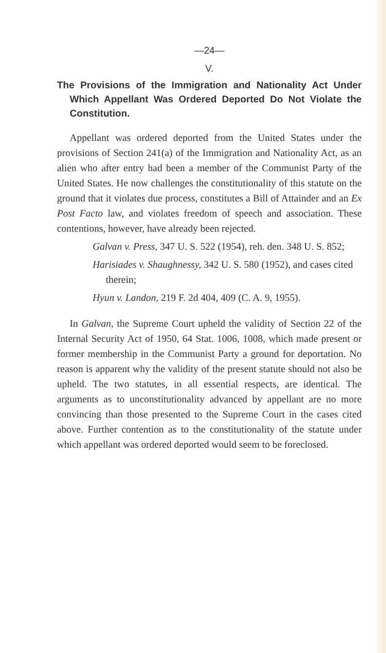—24—
V.
The Provisions of the Immigration and Nationality Act Under Which Appellant Was Ordered Deported Do Not Violate the Constitution.
Appellant was ordered deported from the United States under the provisions of Section 241(a) of the Immigration and Nationality Act, as an alien who after entry had been a member of the Communist Party of the United States. He now challenges the constitutionality of this statute on the ground that it violates due process, constitutes a Bill of Attainder and an Ex Post Facto law, and violates freedom of speech and association. These contentions, however, have already been rejected.
Galvan v. Press, 347 U. S. 522 (1954), reh. den. 348 U. S. 852;
Harisiades v. Shaughnessy, 342 U. S. 580 (1952), and cases cited therein;
Hyun v. Landon, 219 F. 2d 404, 409 (C. A. 9, 1955).
In Galvan, the Supreme Court upheld the validity of Section 22 of the Internal Security Act of 1950, 64 Stat. 1006, 1008, which made present or former membership in the Communist Party a ground for deportation. No reason is apparent why the validity of the present statute should not also be upheld. The two statutes, in all essential respects, are identical. The arguments as to unconstitutionality advanced by appellant are no more convincing than those presented to the Supreme Court in the cases cited above. Further contention as to the constitutionality of the statute under which appellant was ordered deported would seem to be foreclosed.